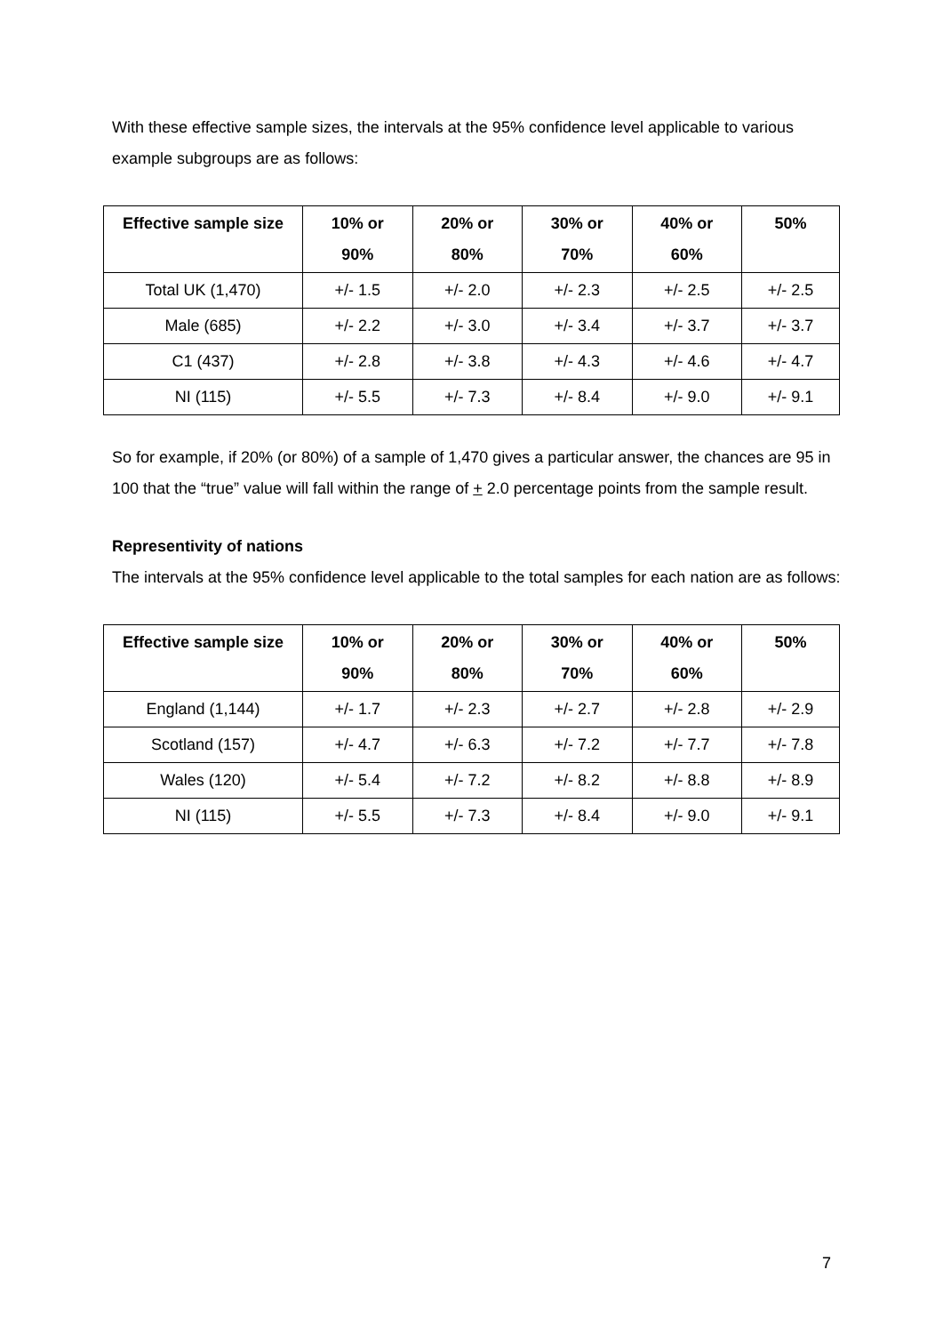With these effective sample sizes, the intervals at the 95% confidence level applicable to various example subgroups are as follows:
| Effective sample size | 10% or 90% | 20% or 80% | 30% or 70% | 40% or 60% | 50% |
| --- | --- | --- | --- | --- | --- |
| Total UK (1,470) | +/- 1.5 | +/- 2.0 | +/- 2.3 | +/- 2.5 | +/- 2.5 |
| Male (685) | +/- 2.2 | +/- 3.0 | +/- 3.4 | +/- 3.7 | +/- 3.7 |
| C1 (437) | +/- 2.8 | +/- 3.8 | +/- 4.3 | +/- 4.6 | +/- 4.7 |
| NI (115) | +/- 5.5 | +/- 7.3 | +/- 8.4 | +/- 9.0 | +/- 9.1 |
So for example, if 20% (or 80%) of a sample of 1,470 gives a particular answer, the chances are 95 in 100 that the “true” value will fall within the range of + 2.0 percentage points from the sample result.
Representivity of nations
The intervals at the 95% confidence level applicable to the total samples for each nation are as follows:
| Effective sample size | 10% or 90% | 20% or 80% | 30% or 70% | 40% or 60% | 50% |
| --- | --- | --- | --- | --- | --- |
| England (1,144) | +/- 1.7 | +/- 2.3 | +/- 2.7 | +/- 2.8 | +/- 2.9 |
| Scotland (157) | +/- 4.7 | +/- 6.3 | +/- 7.2 | +/- 7.7 | +/- 7.8 |
| Wales (120) | +/- 5.4 | +/- 7.2 | +/- 8.2 | +/- 8.8 | +/- 8.9 |
| NI (115) | +/- 5.5 | +/- 7.3 | +/- 8.4 | +/- 9.0 | +/- 9.1 |
7